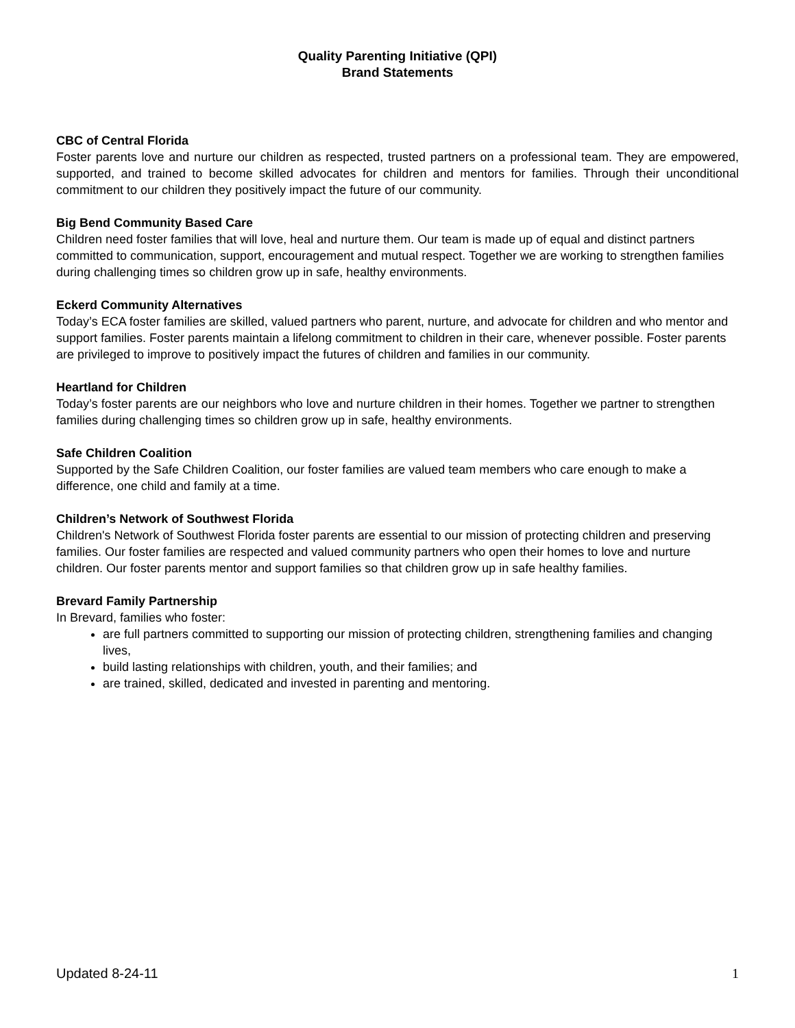Quality Parenting Initiative (QPI)
Brand Statements
CBC of Central Florida
Foster parents love and nurture our children as respected, trusted partners on a professional team. They are empowered, supported, and trained to become skilled advocates for children and mentors for families. Through their unconditional commitment to our children they positively impact the future of our community.
Big Bend Community Based Care
Children need foster families that will love, heal and nurture them. Our team is made up of equal and distinct partners committed to communication, support, encouragement and mutual respect. Together we are working to strengthen families during challenging times so children grow up in safe, healthy environments.
Eckerd Community Alternatives
Today’s ECA foster families are skilled, valued partners who parent, nurture, and advocate for children and who mentor and support families. Foster parents maintain a lifelong commitment to children in their care, whenever possible. Foster parents are privileged to improve to positively impact the futures of children and families in our community.
Heartland for Children
Today’s foster parents are our neighbors who love and nurture children in their homes. Together we partner to strengthen families during challenging times so children grow up in safe, healthy environments.
Safe Children Coalition
Supported by the Safe Children Coalition, our foster families are valued team members who care enough to make a difference, one child and family at a time.
Children’s Network of Southwest Florida
Children's Network of Southwest Florida foster parents are essential to our mission of protecting children and preserving families. Our foster families are respected and valued community partners who open their homes to love and nurture children. Our foster parents mentor and support families so that children grow up in safe healthy families.
Brevard Family Partnership
In Brevard, families who foster:
are full partners committed to supporting our mission of protecting children, strengthening families and changing lives,
build lasting relationships with children, youth, and their families; and
are trained, skilled, dedicated and invested in parenting and mentoring.
Updated 8-24-11 1